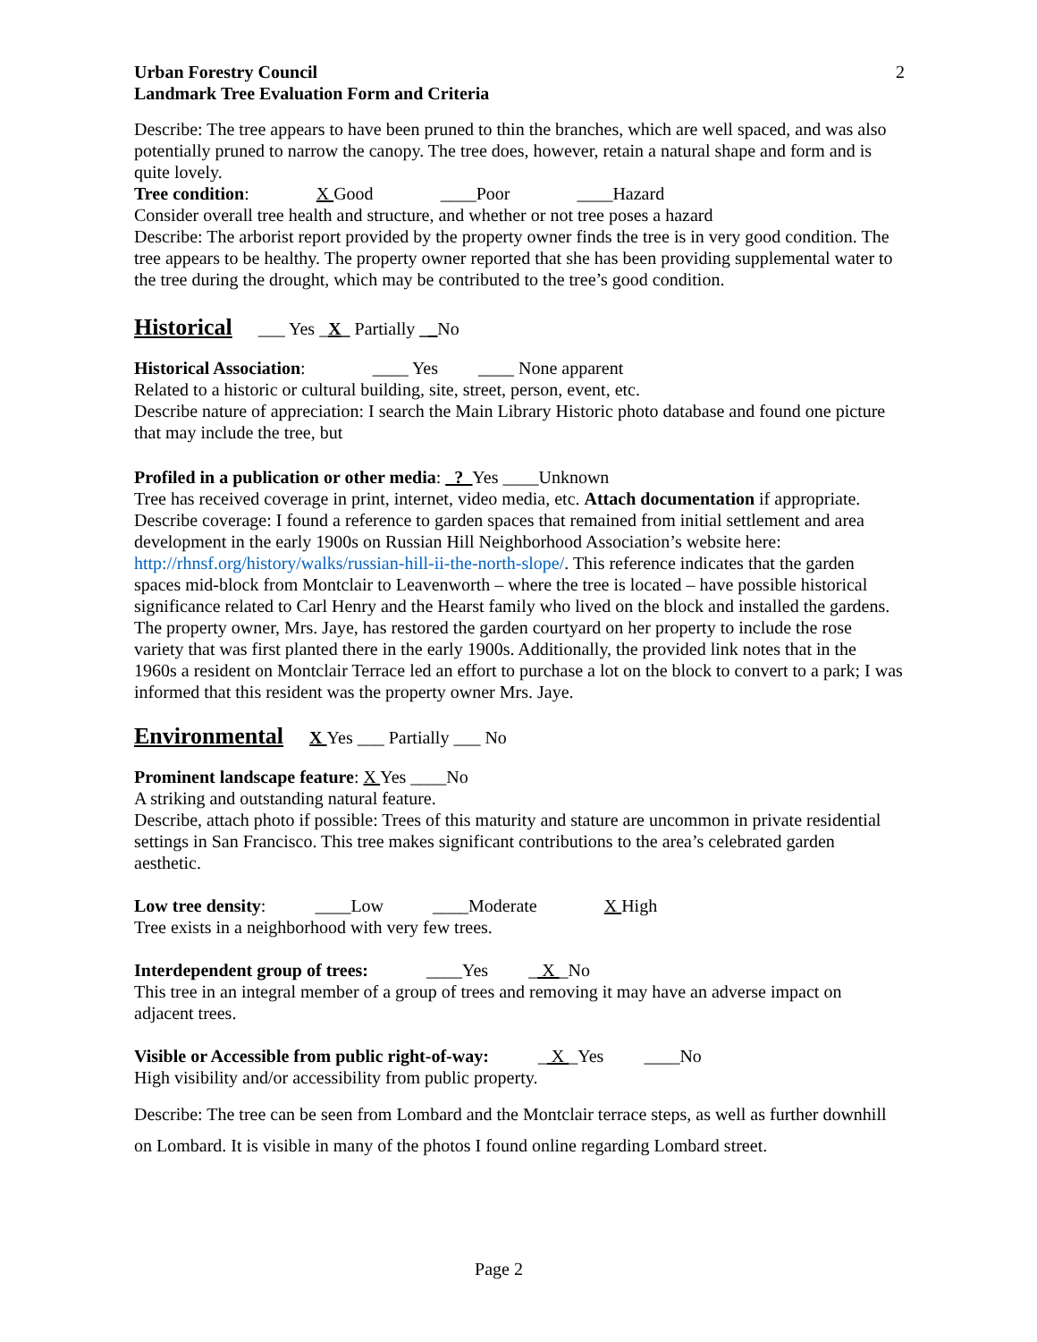Urban Forestry Council
Landmark Tree Evaluation Form and Criteria
2
Describe: The tree appears to have been pruned to thin the branches, which are well spaced, and was also potentially pruned to narrow the canopy. The tree does, however, retain a natural shape and form and is quite lovely.
Tree condition: X Good ____Poor ____Hazard
Consider overall tree health and structure, and whether or not tree poses a hazard
Describe: The arborist report provided by the property owner finds the tree is in very good condition. The tree appears to be healthy. The property owner reported that she has been providing supplemental water to the tree during the drought, which may be contributed to the tree’s good condition.
Historical
___ Yes _X_ Partially __No
Historical Association: ____ Yes ____ None apparent
Related to a historic or cultural building, site, street, person, event, etc.
Describe nature of appreciation: I search the Main Library Historic photo database and found one picture that may include the tree, but
Profiled in a publication or other media: _?_Yes ____Unknown
Tree has received coverage in print, internet, video media, etc. Attach documentation if appropriate.
Describe coverage: I found a reference to garden spaces that remained from initial settlement and area development in the early 1900s on Russian Hill Neighborhood Association’s website here: http://rhnsf.org/history/walks/russian-hill-ii-the-north-slope/. This reference indicates that the garden spaces mid-block from Montclair to Leavenworth – where the tree is located – have possible historical significance related to Carl Henry and the Hearst family who lived on the block and installed the gardens. The property owner, Mrs. Jaye, has restored the garden courtyard on her property to include the rose variety that was first planted there in the early 1900s. Additionally, the provided link notes that in the 1960s a resident on Montclair Terrace led an effort to purchase a lot on the block to convert to a park; I was informed that this resident was the property owner Mrs. Jaye.
Environmental
X Yes ___ Partially ___ No
Prominent landscape feature: X Yes ____No
A striking and outstanding natural feature.
Describe, attach photo if possible: Trees of this maturity and stature are uncommon in private residential settings in San Francisco. This tree makes significant contributions to the area’s celebrated garden aesthetic.
Low tree density: ____Low ____Moderate X High
Tree exists in a neighborhood with very few trees.
Interdependent group of trees: ____Yes _ X _No
This tree in an integral member of a group of trees and removing it may have an adverse impact on adjacent trees.
Visible or Accessible from public right-of-way: _ X _Yes ____No
High visibility and/or accessibility from public property.
Describe: The tree can be seen from Lombard and the Montclair terrace steps, as well as further downhill on Lombard. It is visible in many of the photos I found online regarding Lombard street.
Page 2